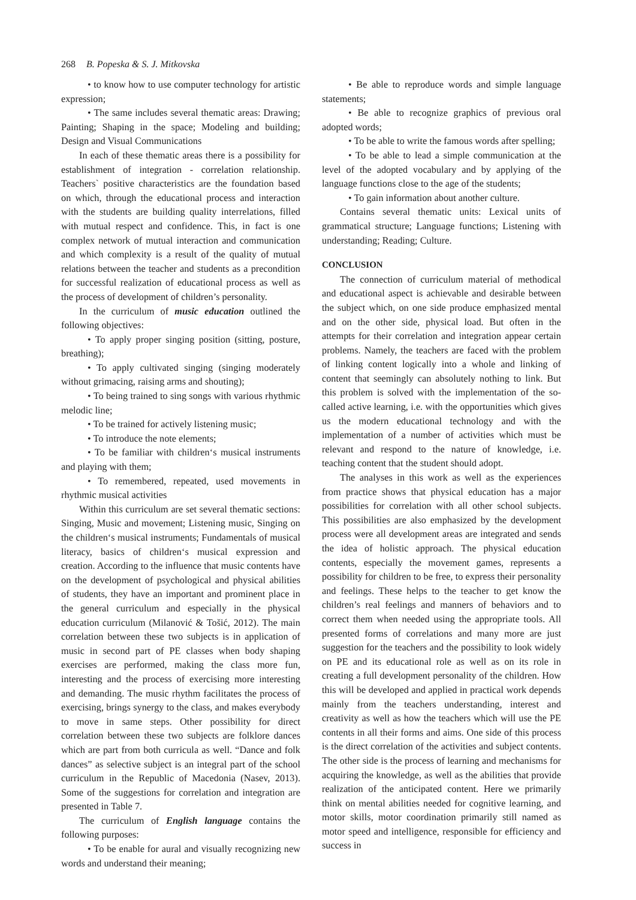268 B. Popeska & S. J. Mitkovska
• to know how to use computer technology for artistic expression;
• The same includes several thematic areas: Drawing; Painting; Shaping in the space; Modeling and building; Design and Visual Communications
In each of these thematic areas there is a possibility for establishment of integration - correlation relationship. Teachers` positive characteristics are the foundation based on which, through the educational process and interaction with the students are building quality interrelations, filled with mutual respect and confidence. This, in fact is one complex network of mutual interaction and communication and which complexity is a result of the quality of mutual relations between the teacher and students as a precondition for successful realization of educational process as well as the process of development of children’s personality.
In the curriculum of music education outlined the following objectives:
• To apply proper singing position (sitting, posture, breathing);
• To apply cultivated singing (singing moderately without grimacing, raising arms and shouting);
• To being trained to sing songs with various rhythmic melodic line;
• To be trained for actively listening music;
• To introduce the note elements;
• To be familiar with children‘s musical instruments and playing with them;
• To remembered, repeated, used movements in rhythmic musical activities
Within this curriculum are set several thematic sections: Singing, Music and movement; Listening music, Singing on the children‘s musical instruments; Fundamentals of musical literacy, basics of children‘s musical expression and creation. According to the influence that music contents have on the development of psychological and physical abilities of students, they have an important and prominent place in the general curriculum and especially in the physical education curriculum (Milanović & Tošić, 2012). The main correlation between these two subjects is in application of music in second part of PE classes when body shaping exercises are performed, making the class more fun, interesting and the process of exercising more interesting and demanding. The music rhythm facilitates the process of exercising, brings synergy to the class, and makes everybody to move in same steps. Other possibility for direct correlation between these two subjects are folklore dances which are part from both curricula as well. “Dance and folk dances” as selective subject is an integral part of the school curriculum in the Republic of Macedonia (Nasev, 2013). Some of the suggestions for correlation and integration are presented in Table 7.
The curriculum of English language contains the following purposes:
• To be enable for aural and visually recognizing new words and understand their meaning;
• Be able to reproduce words and simple language statements;
• Be able to recognize graphics of previous oral adopted words;
• To be able to write the famous words after spelling;
• To be able to lead a simple communication at the level of the adopted vocabulary and by applying of the language functions close to the age of the students;
• To gain information about another culture.
Contains several thematic units: Lexical units of grammatical structure; Language functions; Listening with understanding; Reading; Culture.
CONCLUSION
The connection of curriculum material of methodical and educational aspect is achievable and desirable between the subject which, on one side produce emphasized mental and on the other side, physical load. But often in the attempts for their correlation and integration appear certain problems. Namely, the teachers are faced with the problem of linking content logically into a whole and linking of content that seemingly can absolutely nothing to link. But this problem is solved with the implementation of the so-called active learning, i.e. with the opportunities which gives us the modern educational technology and with the implementation of a number of activities which must be relevant and respond to the nature of knowledge, i.e. teaching content that the student should adopt.
The analyses in this work as well as the experiences from practice shows that physical education has a major possibilities for correlation with all other school subjects. This possibilities are also emphasized by the development process were all development areas are integrated and sends the idea of holistic approach. The physical education contents, especially the movement games, represents a possibility for children to be free, to express their personality and feelings. These helps to the teacher to get know the children’s real feelings and manners of behaviors and to correct them when needed using the appropriate tools. All presented forms of correlations and many more are just suggestion for the teachers and the possibility to look widely on PE and its educational role as well as on its role in creating a full development personality of the children. How this will be developed and applied in practical work depends mainly from the teachers understanding, interest and creativity as well as how the teachers which will use the PE contents in all their forms and aims. One side of this process is the direct correlation of the activities and subject contents. The other side is the process of learning and mechanisms for acquiring the knowledge, as well as the abilities that provide realization of the anticipated content. Here we primarily think on mental abilities needed for cognitive learning, and motor skills, motor coordination primarily still named as motor speed and intelligence, responsible for efficiency and success in